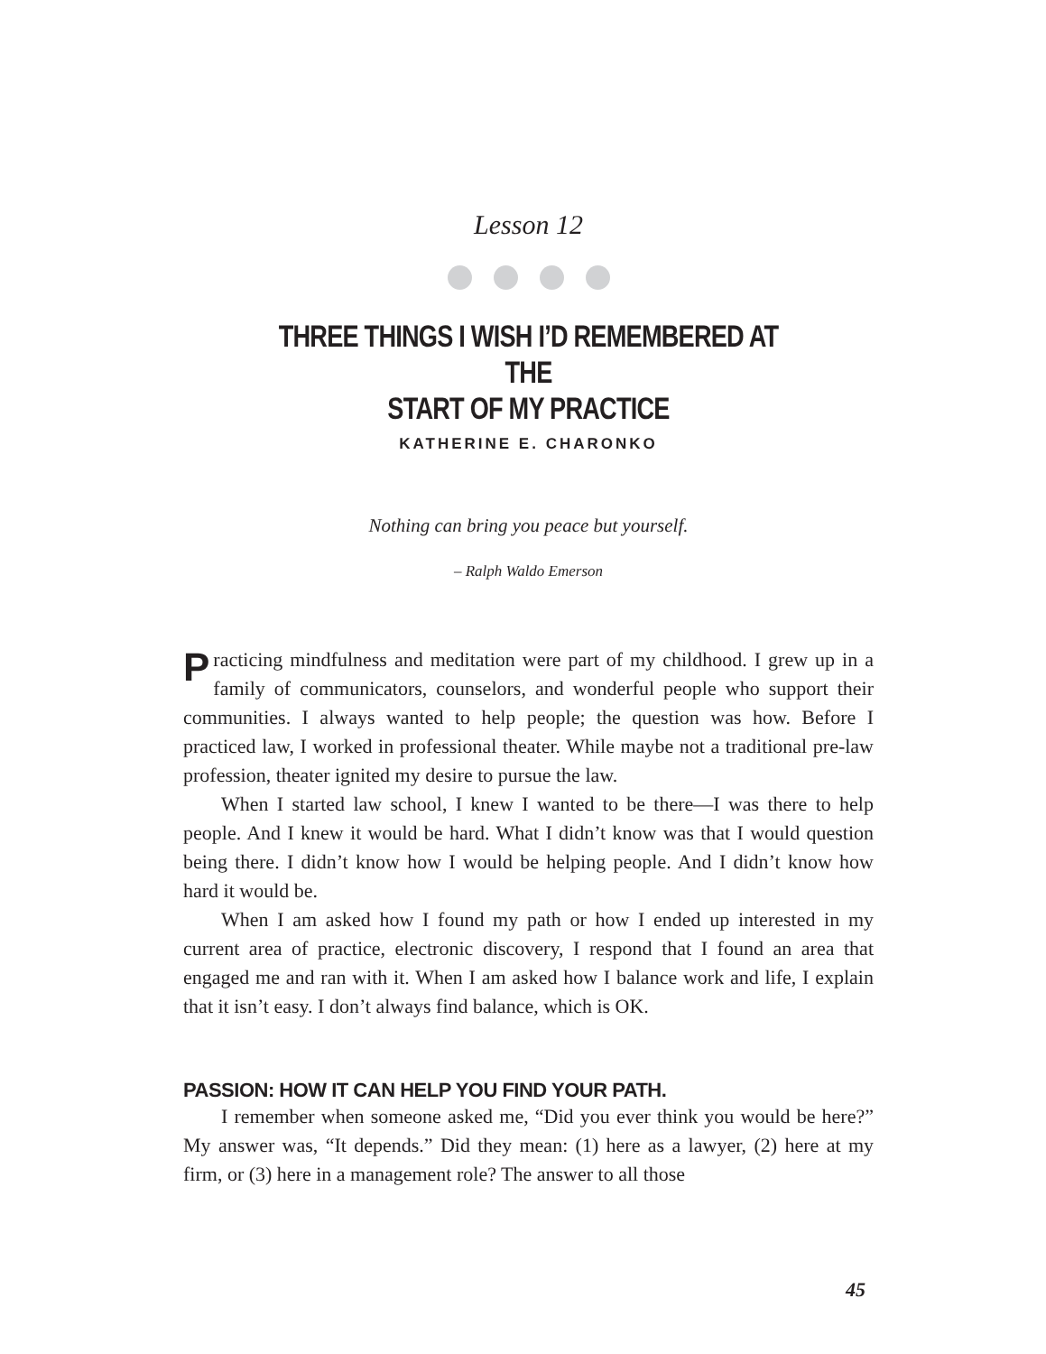Lesson 12
THREE THINGS I WISH I’D REMEMBERED AT THE
START OF MY PRACTICE
KATHERINE E. CHARONKO
Nothing can bring you peace but yourself.
– Ralph Waldo Emerson
Practicing mindfulness and meditation were part of my childhood. I grew up in a family of communicators, counselors, and wonderful people who support their communities. I always wanted to help people; the question was how. Before I practiced law, I worked in professional theater. While maybe not a traditional pre-law profession, theater ignited my desire to pursue the law.
When I started law school, I knew I wanted to be there—I was there to help people. And I knew it would be hard. What I didn’t know was that I would question being there. I didn’t know how I would be helping people. And I didn’t know how hard it would be.
When I am asked how I found my path or how I ended up interested in my current area of practice, electronic discovery, I respond that I found an area that engaged me and ran with it. When I am asked how I balance work and life, I explain that it isn’t easy. I don’t always find balance, which is OK.
PASSION: HOW IT CAN HELP YOU FIND YOUR PATH.
I remember when someone asked me, “Did you ever think you would be here?” My answer was, “It depends.” Did they mean: (1) here as a lawyer, (2) here at my firm, or (3) here in a management role? The answer to all those
45